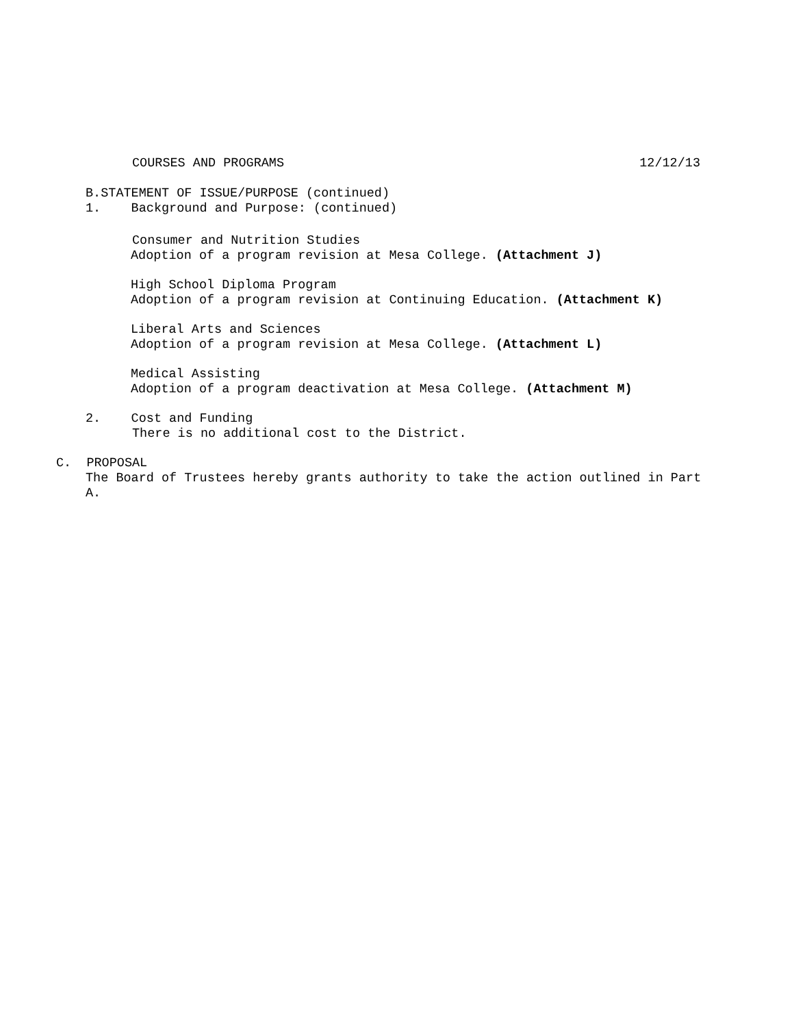COURSES AND PROGRAMS 12/12/13
B.STATEMENT OF ISSUE/PURPOSE (continued)
1. Background and Purpose: (continued)
Consumer and Nutrition Studies
Adoption of a program revision at Mesa College. (Attachment J)
High School Diploma Program
Adoption of a program revision at Continuing Education. (Attachment K)
Liberal Arts and Sciences
Adoption of a program revision at Mesa College. (Attachment L)
Medical Assisting
Adoption of a program deactivation at Mesa College. (Attachment M)
2. Cost and Funding
There is no additional cost to the District.
C. PROPOSAL
The Board of Trustees hereby grants authority to take the action outlined in Part
A.